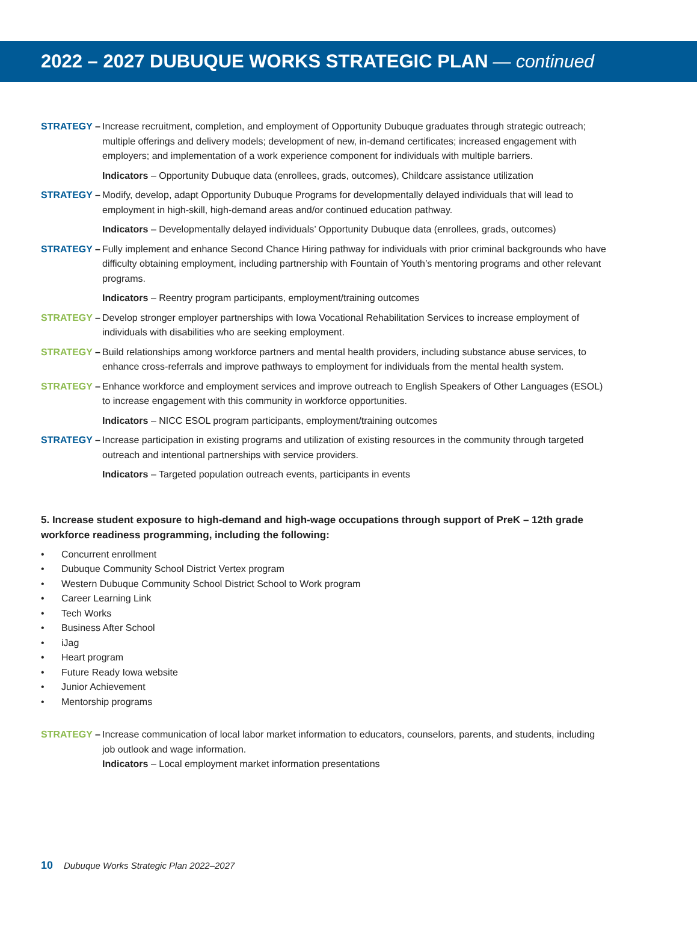2022 – 2027 DUBUQUE WORKS STRATEGIC PLAN — continued
STRATEGY – Increase recruitment, completion, and employment of Opportunity Dubuque graduates through strategic outreach; multiple offerings and delivery models; development of new, in-demand certificates; increased engagement with employers; and implementation of a work experience component for individuals with multiple barriers.
Indicators – Opportunity Dubuque data (enrollees, grads, outcomes), Childcare assistance utilization
STRATEGY – Modify, develop, adapt Opportunity Dubuque Programs for developmentally delayed individuals that will lead to employment in high-skill, high-demand areas and/or continued education pathway.
Indicators – Developmentally delayed individuals’ Opportunity Dubuque data (enrollees, grads, outcomes)
STRATEGY – Fully implement and enhance Second Chance Hiring pathway for individuals with prior criminal backgrounds who have difficulty obtaining employment, including partnership with Fountain of Youth’s mentoring programs and other relevant programs.
Indicators – Reentry program participants, employment/training outcomes
STRATEGY – Develop stronger employer partnerships with Iowa Vocational Rehabilitation Services to increase employment of individuals with disabilities who are seeking employment.
STRATEGY – Build relationships among workforce partners and mental health providers, including substance abuse services, to enhance cross-referrals and improve pathways to employment for individuals from the mental health system.
STRATEGY – Enhance workforce and employment services and improve outreach to English Speakers of Other Languages (ESOL) to increase engagement with this community in workforce opportunities.
Indicators – NICC ESOL program participants, employment/training outcomes
STRATEGY – Increase participation in existing programs and utilization of existing resources in the community through targeted outreach and intentional partnerships with service providers.
Indicators – Targeted population outreach events, participants in events
5. Increase student exposure to high-demand and high-wage occupations through support of PreK – 12th grade workforce readiness programming, including the following:
• Concurrent enrollment
• Dubuque Community School District Vertex program
• Western Dubuque Community School District School to Work program
• Career Learning Link
• Tech Works
• Business After School
• iJag
• Heart program
• Future Ready Iowa website
• Junior Achievement
• Mentorship programs
STRATEGY – Increase communication of local labor market information to educators, counselors, parents, and students, including job outlook and wage information.
Indicators – Local employment market information presentations
10 Dubuque Works Strategic Plan 2022–2027